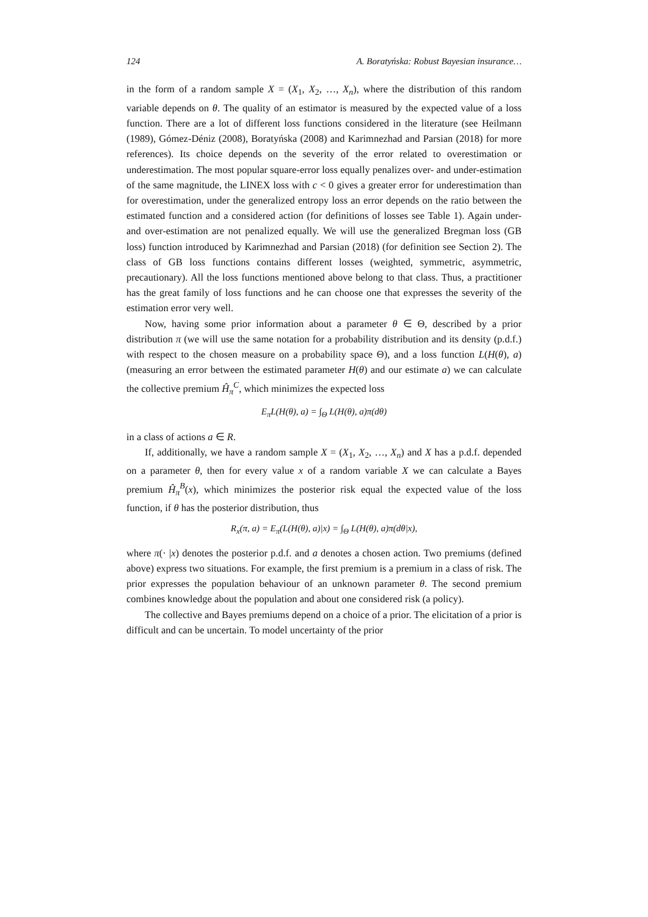124 A. Boratyńska: Robust Bayesian insurance…
in the form of a random sample X = (X<sub>1</sub>, X<sub>2</sub>, …, X<sub>n</sub>), where the distribution of this random variable depends on θ. The quality of an estimator is measured by the expected value of a loss function. There are a lot of different loss functions considered in the literature (see Heilmann (1989), Gómez-Déniz (2008), Boratyńska (2008) and Karimnezhad and Parsian (2018) for more references). Its choice depends on the severity of the error related to overestimation or underestimation. The most popular square-error loss equally penalizes over- and under-estimation of the same magnitude, the LINEX loss with c < 0 gives a greater error for underestimation than for overestimation, under the generalized entropy loss an error depends on the ratio between the estimated function and a considered action (for definitions of losses see Table 1). Again under- and over-estimation are not penalized equally. We will use the generalized Bregman loss (GB loss) function introduced by Karimnezhad and Parsian (2018) (for definition see Section 2). The class of GB loss functions contains different losses (weighted, symmetric, asymmetric, precautionary). All the loss functions mentioned above belong to that class. Thus, a practitioner has the great family of loss functions and he can choose one that expresses the severity of the estimation error very well.
Now, having some prior information about a parameter θ ∈ Θ, described by a prior distribution π (we will use the same notation for a probability distribution and its density (p.d.f.) with respect to the chosen measure on a probability space Θ), and a loss function L(H(θ), a) (measuring an error between the estimated parameter H(θ) and our estimate a) we can calculate the collective premium Ĥ<sub>π</sub><sup>C</sup>, which minimizes the expected loss
E<sub>π</sub>L(H(θ), a) = ∫<sub>Θ</sub> L(H(θ), a)π(dθ)
in a class of actions a ∈ R.
If, additionally, we have a random sample X = (X<sub>1</sub>, X<sub>2</sub>, …, X<sub>n</sub>) and X has a p.d.f. depended on a parameter θ, then for every value x of a random variable X we can calculate a Bayes premium Ĥ<sub>π</sub><sup>B</sup>(x), which minimizes the posterior risk equal the expected value of the loss function, if θ has the posterior distribution, thus
R<sub>x</sub>(π, a) = E<sub>π</sub>(L(H(θ), a)|x) = ∫<sub>Θ</sub> L(H(θ), a)π(dθ|x),
where π(· |x) denotes the posterior p.d.f. and a denotes a chosen action. Two premiums (defined above) express two situations. For example, the first premium is a premium in a class of risk. The prior expresses the population behaviour of an unknown parameter θ. The second premium combines knowledge about the population and about one considered risk (a policy).
The collective and Bayes premiums depend on a choice of a prior. The elicitation of a prior is difficult and can be uncertain. To model uncertainty of the prior